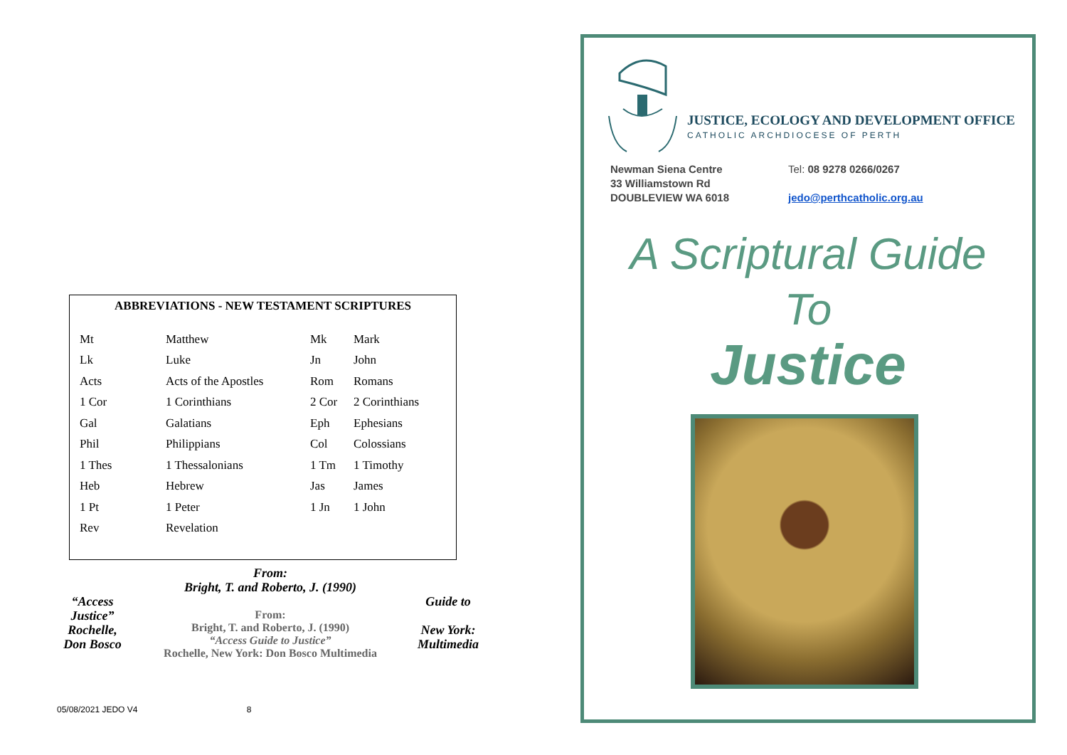ABBREVIATIONS - NEW TESTAMENT SCRIPTURES
| Mt | Matthew | Mk | Mark |
| Lk | Luke | Jn | John |
| Acts | Acts of the Apostles | Rom | Romans |
| 1 Cor | 1 Corinthians | 2 Cor | 2 Corinthians |
| Gal | Galatians | Eph | Ephesians |
| Phil | Philippians | Col | Colossians |
| 1 Thes | 1 Thessalonians | 1 Tm | 1 Timothy |
| Heb | Hebrew | Jas | James |
| 1 Pt | 1 Peter | 1 Jn | 1 John |
| Rev | Revelation | | |
From:
Bright, T. and Roberto, J. (1990)
“Access Justice” Rochelle, Don Bosco
From:
Bright, T. and Roberto, J. (1990)
“Access Guide to Justice”
Rochelle, New York: Don Bosco Multimedia
Guide to
New York: Multimedia
05/08/2021 JEDO V4 8
JUSTICE, ECOLOGY AND DEVELOPMENT OFFICE
CATHOLIC ARCHDIOCESE OF PERTH
Newman Siena Centre
33 Williamstown Rd
DOUBLEVIEW WA 6018
Tel: 08 9278 0266/0267
jedo@perthcatholic.org.au
A Scriptural Guide
To
Justice